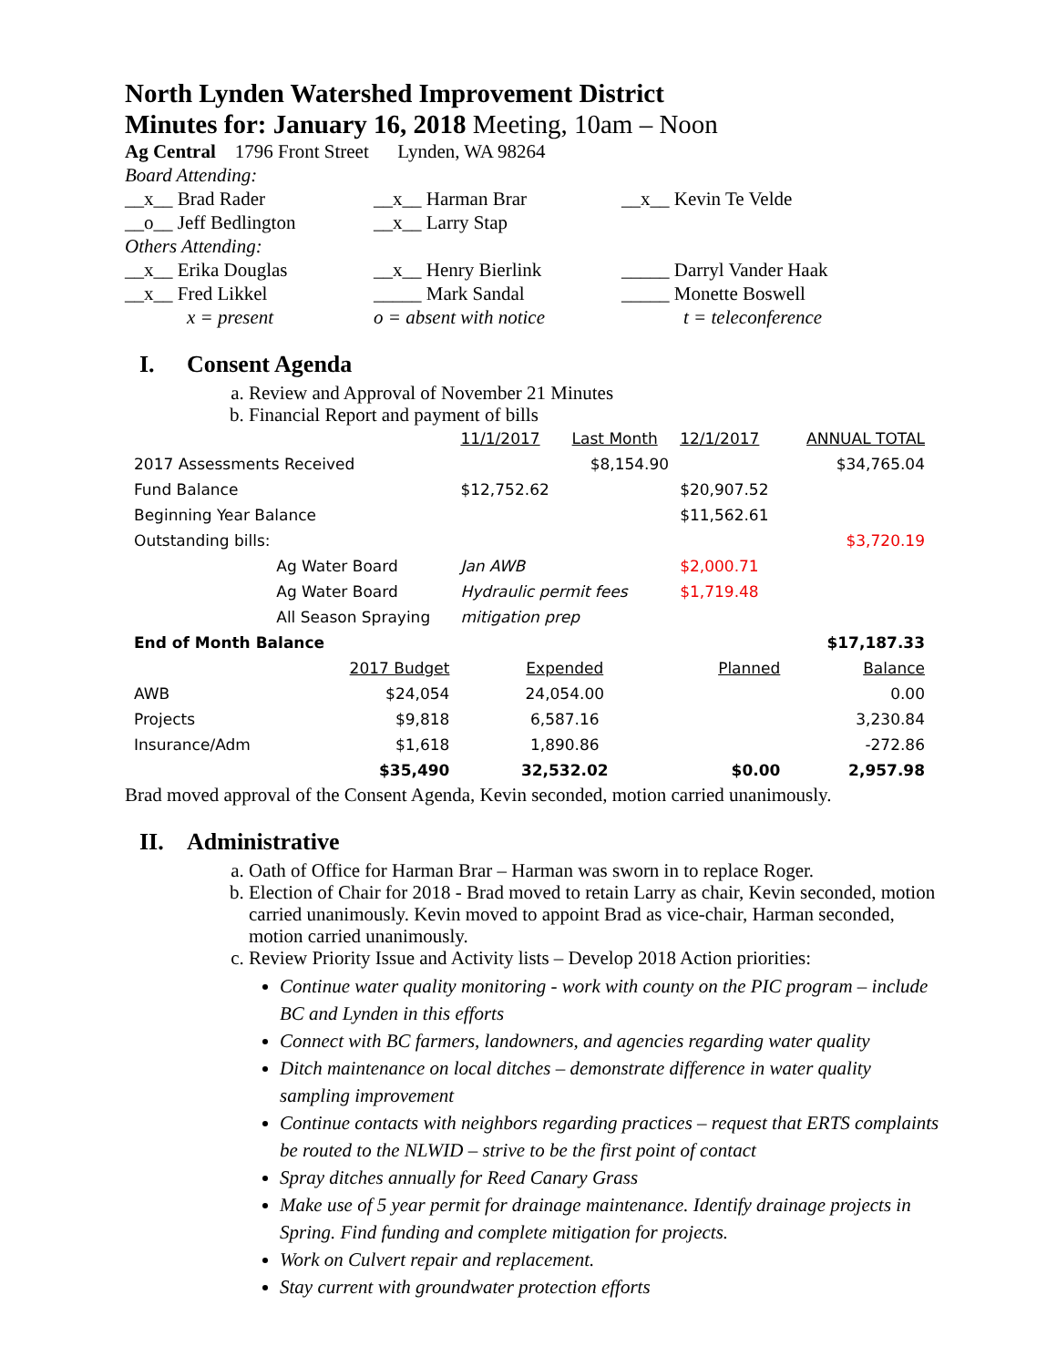North Lynden Watershed Improvement District
Minutes for: January 16, 2018 Meeting, 10am – Noon
Ag Central 1796 Front Street Lynden, WA 98264
Board Attending:
__x__ Brad Rader
__x__ Harman Brar
__x__ Kevin Te Velde
__o__ Jeff Bedlington
__x__ Larry Stap
Others Attending:
__x__ Erika Douglas
__x__ Henry Bierlink
_____ Darryl Vander Haak
__x__ Fred Likkel
_____ Mark Sandal
_____ Monette Boswell
x = present
o = absent with notice
t = teleconference
I. Consent Agenda
a. Review and Approval of November 21 Minutes
b. Financial Report and payment of bills
| | | 11/1/2017 | Last Month | 12/1/2017 | ANNUAL TOTAL |
| 2017 Assessments Received | | | $8,154.90 | | $34,765.04 |
| Fund Balance | | $12,752.62 | | $20,907.52 | |
| Beginning Year Balance | | | | $11,562.61 | |
| Outstanding bills: | | | | | $3,720.19 |
| | Ag Water Board | Jan AWB | | $2,000.71 | |
| | Ag Water Board | Hydraulic permit fees | | $1,719.48 | |
| | All Season Spraying | mitigation prep | | | |
| End of Month Balance | | | | | $17,187.33 |
| | 2017 Budget | Expended | | Planned | Balance |
| AWB | $24,054 | 24,054.00 | | | 0.00 |
| Projects | $9,818 | 6,587.16 | | | 3,230.84 |
| Insurance/Adm | $1,618 | 1,890.86 | | | -272.86 |
| | $35,490 | 32,532.02 | | $0.00 | 2,957.98 |
Brad moved approval of the Consent Agenda, Kevin seconded, motion carried unanimously.
II. Administrative
a. Oath of Office for Harman Brar – Harman was sworn in to replace Roger.
b. Election of Chair for 2018 - Brad moved to retain Larry as chair, Kevin seconded, motion carried unanimously. Kevin moved to appoint Brad as vice-chair, Harman seconded, motion carried unanimously.
c. Review Priority Issue and Activity lists – Develop 2018 Action priorities:
Continue water quality monitoring - work with county on the PIC program – include BC and Lynden in this efforts
Connect with BC farmers, landowners, and agencies regarding water quality
Ditch maintenance on local ditches – demonstrate difference in water quality sampling improvement
Continue contacts with neighbors regarding practices – request that ERTS complaints be routed to the NLWID – strive to be the first point of contact
Spray ditches annually for Reed Canary Grass
Make use of 5 year permit for drainage maintenance. Identify drainage projects in Spring. Find funding and complete mitigation for projects.
Work on Culvert repair and replacement.
Stay current with groundwater protection efforts